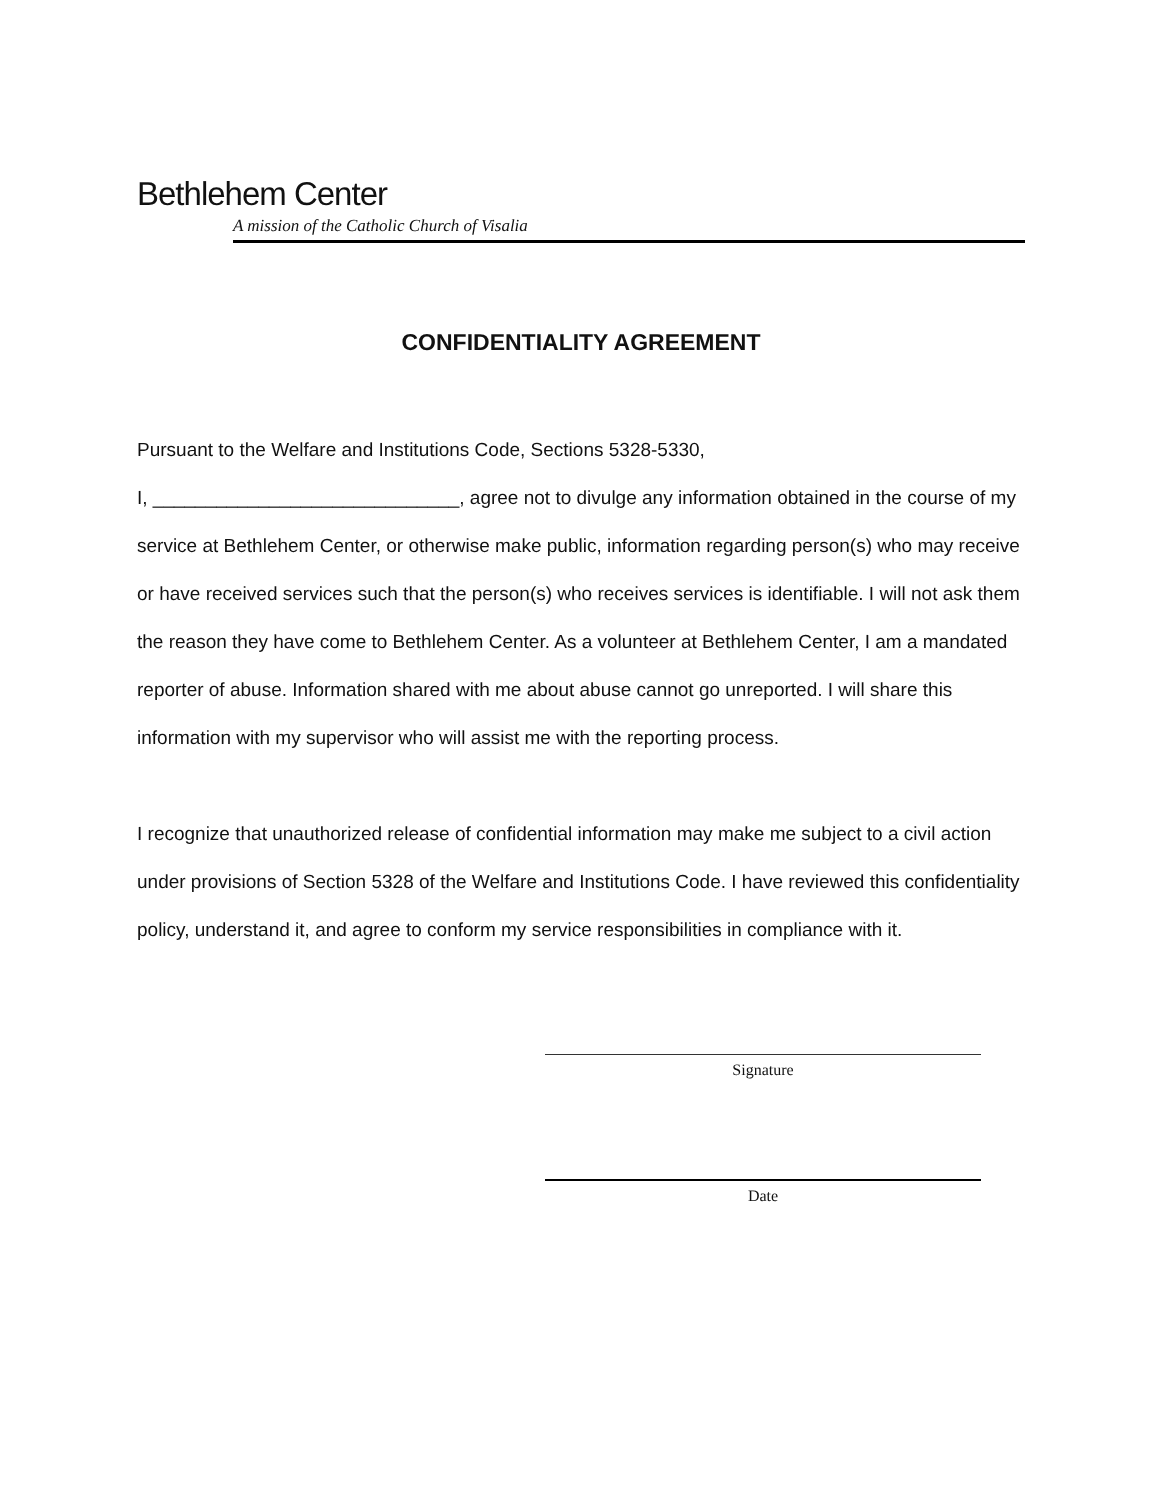Bethlehem Center
A mission of the Catholic Church of Visalia
CONFIDENTIALITY AGREEMENT
Pursuant to the Welfare and Institutions Code, Sections 5328-5330,
I, _____________________________, agree not to divulge any information obtained in the course of my service at Bethlehem Center, or otherwise make public, information regarding person(s) who may receive or have received services such that the person(s) who receives services is identifiable. I will not ask them the reason they have come to Bethlehem Center. As a volunteer at Bethlehem Center, I am a mandated reporter of abuse. Information shared with me about abuse cannot go unreported. I will share this information with my supervisor who will assist me with the reporting process.
I recognize that unauthorized release of confidential information may make me subject to a civil action under provisions of Section 5328 of the Welfare and Institutions Code. I have reviewed this confidentiality policy, understand it, and agree to conform my service responsibilities in compliance with it.
Signature
Date